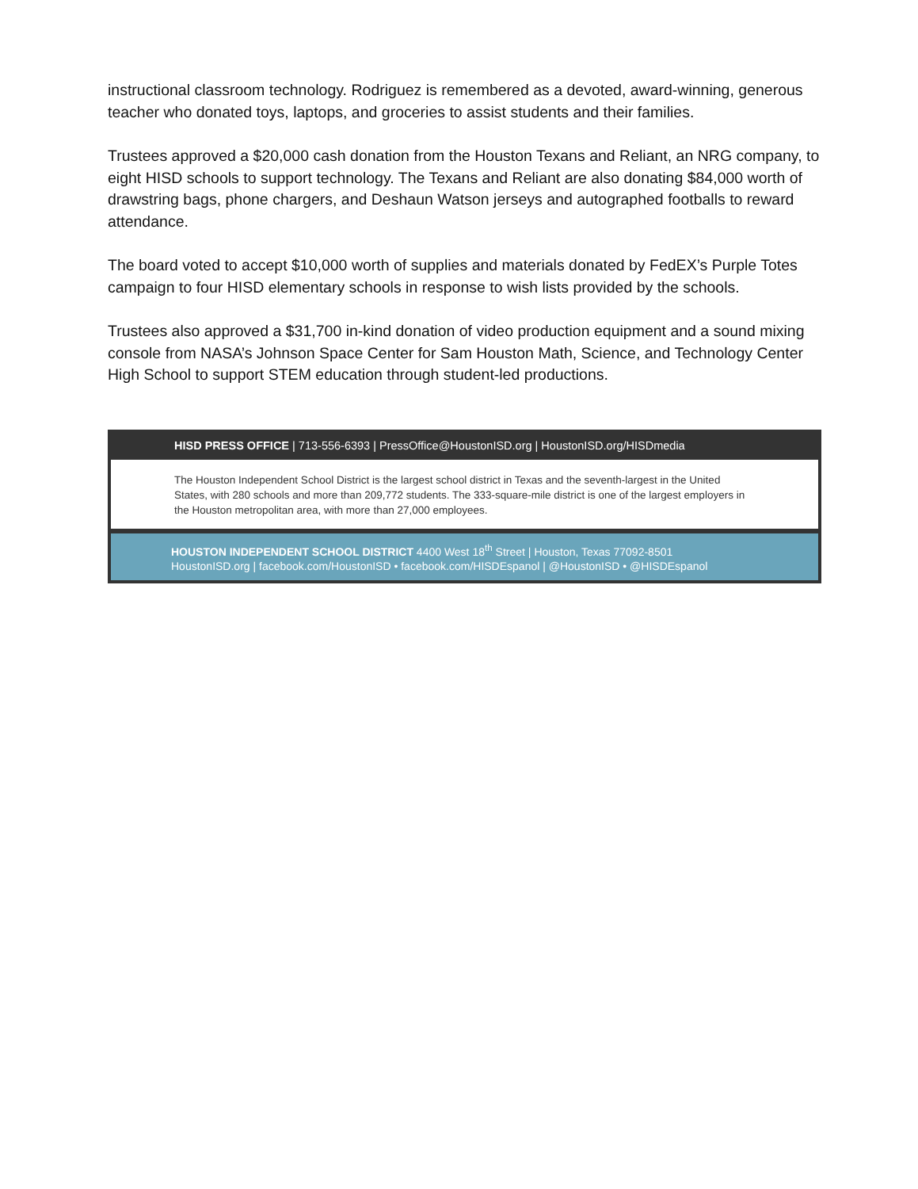instructional classroom technology. Rodriguez is remembered as a devoted, award-winning, generous teacher who donated toys, laptops, and groceries to assist students and their families.
Trustees approved a $20,000 cash donation from the Houston Texans and Reliant, an NRG company, to eight HISD schools to support technology. The Texans and Reliant are also donating $84,000 worth of drawstring bags, phone chargers, and Deshaun Watson jerseys and autographed footballs to reward attendance.
The board voted to accept $10,000 worth of supplies and materials donated by FedEX’s Purple Totes campaign to four HISD elementary schools in response to wish lists provided by the schools.
Trustees also approved a $31,700 in-kind donation of video production equipment and a sound mixing console from NASA’s Johnson Space Center for Sam Houston Math, Science, and Technology Center High School to support STEM education through student-led productions.
HISD PRESS OFFICE | 713-556-6393 | PressOffice@HoustonISD.org | HoustonISD.org/HISDmedia
The Houston Independent School District is the largest school district in Texas and the seventh-largest in the United States, with 280 schools and more than 209,772 students. The 333-square-mile district is one of the largest employers in the Houston metropolitan area, with more than 27,000 employees.
HOUSTON INDEPENDENT SCHOOL DISTRICT 4400 West 18<sup>th</sup> Street | Houston, Texas 77092-8501
HoustonISD.org | facebook.com/HoustonISD • facebook.com/HISDEspanol | @HoustonISD • @HISDEspanol